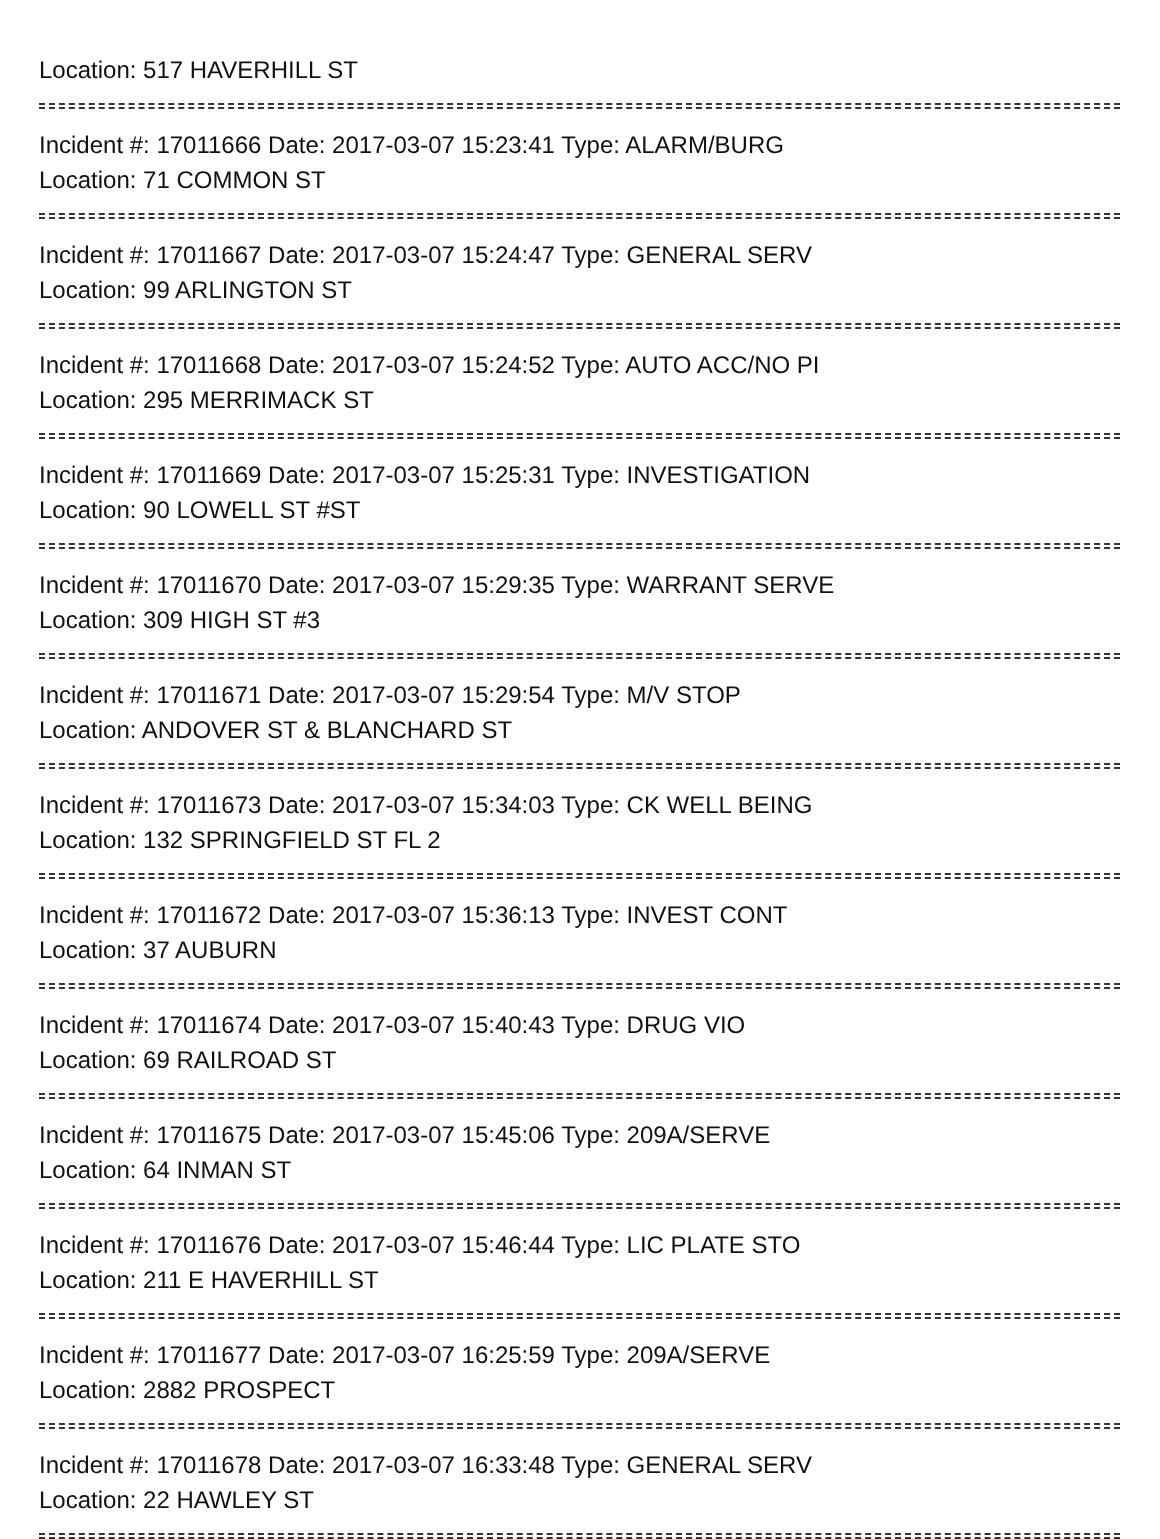Location: 517 HAVERHILL ST
Incident #: 17011666 Date: 2017-03-07 15:23:41 Type: ALARM/BURG
Location: 71 COMMON ST
Incident #: 17011667 Date: 2017-03-07 15:24:47 Type: GENERAL SERV
Location: 99 ARLINGTON ST
Incident #: 17011668 Date: 2017-03-07 15:24:52 Type: AUTO ACC/NO PI
Location: 295 MERRIMACK ST
Incident #: 17011669 Date: 2017-03-07 15:25:31 Type: INVESTIGATION
Location: 90 LOWELL ST #ST
Incident #: 17011670 Date: 2017-03-07 15:29:35 Type: WARRANT SERVE
Location: 309 HIGH ST #3
Incident #: 17011671 Date: 2017-03-07 15:29:54 Type: M/V STOP
Location: ANDOVER ST & BLANCHARD ST
Incident #: 17011673 Date: 2017-03-07 15:34:03 Type: CK WELL BEING
Location: 132 SPRINGFIELD ST FL 2
Incident #: 17011672 Date: 2017-03-07 15:36:13 Type: INVEST CONT
Location: 37 AUBURN
Incident #: 17011674 Date: 2017-03-07 15:40:43 Type: DRUG VIO
Location: 69 RAILROAD ST
Incident #: 17011675 Date: 2017-03-07 15:45:06 Type: 209A/SERVE
Location: 64 INMAN ST
Incident #: 17011676 Date: 2017-03-07 15:46:44 Type: LIC PLATE STO
Location: 211 E HAVERHILL ST
Incident #: 17011677 Date: 2017-03-07 16:25:59 Type: 209A/SERVE
Location: 2882 PROSPECT
Incident #: 17011678 Date: 2017-03-07 16:33:48 Type: GENERAL SERV
Location: 22 HAWLEY ST